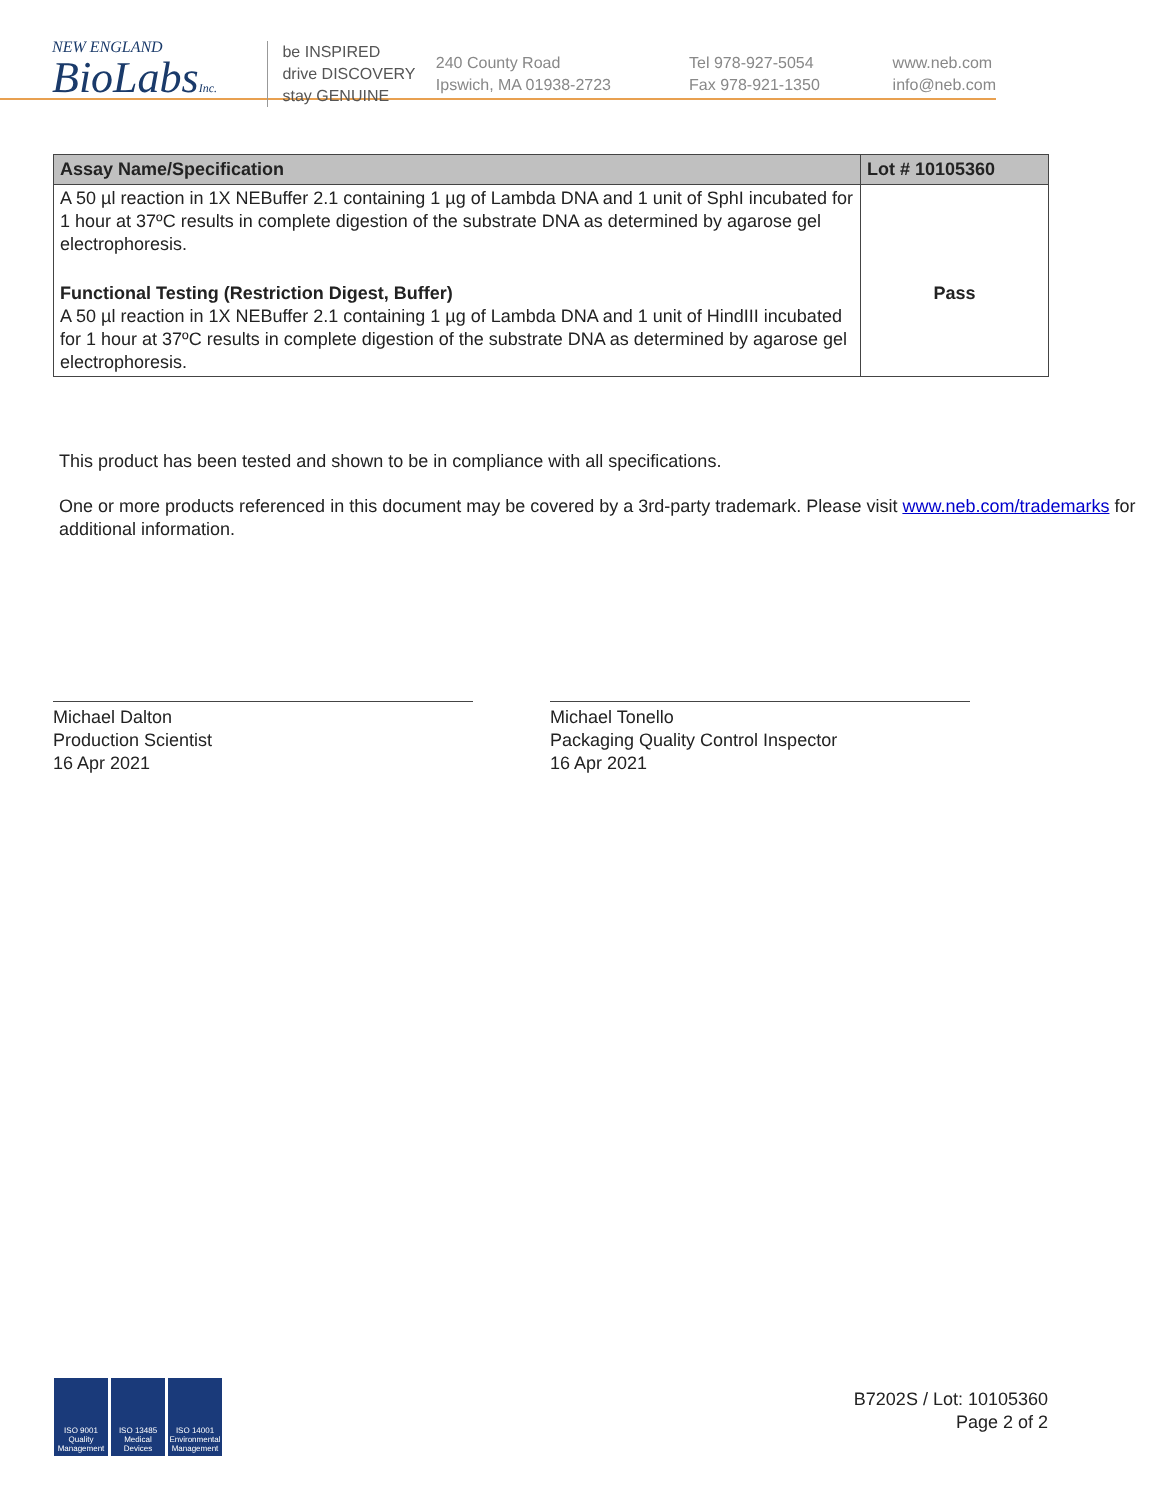NEW ENGLAND
BioLabsInc.
be INSPIRED
drive DISCOVERY
stay GENUINE
240 County Road
Ipswich, MA 01938-2723
Tel 978-927-5054
Fax 978-921-1350
www.neb.com
info@neb.com
| Assay Name/Specification | Lot # 10105360 |
| --- | --- |
| A 50 µl reaction in 1X NEBuffer 2.1 containing 1 µg of Lambda DNA and 1 unit of SphI incubated for 1 hour at 37ºC results in complete digestion of the substrate DNA as determined by agarose gel electrophoresis. | |
| Functional Testing (Restriction Digest, Buffer) A 50 µl reaction in 1X NEBuffer 2.1 containing 1 µg of Lambda DNA and 1 unit of HindIII incubated for 1 hour at 37ºC results in complete digestion of the substrate DNA as determined by agarose gel electrophoresis. | Pass |
This product has been tested and shown to be in compliance with all specifications.
One or more products referenced in this document may be covered by a 3rd-party trademark. Please visit www.neb.com/trademarks for additional information.
Michael Dalton
Production Scientist
16 Apr 2021
Michael Tonello
Packaging Quality Control Inspector
16 Apr 2021
ISO 9001 Quality Management
ISO 13485 Medical Devices
ISO 14001 Environmental Management
B7202S / Lot: 10105360
Page 2 of 2